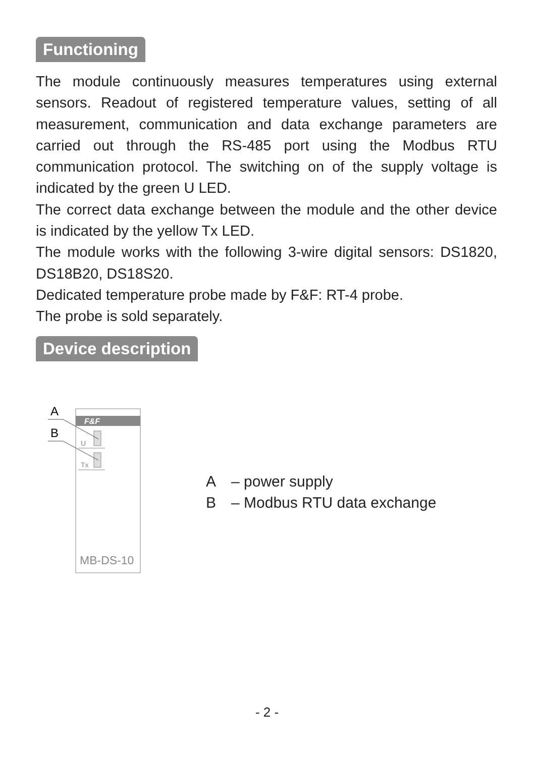Functioning
The module continuously measures temperatures using external sensors. Readout of registered temperature values, setting of all measurement, communication and data exchange parameters are carried out through the RS-485 port using the Modbus RTU communication protocol. The switching on of the supply voltage is indicated by the green U LED.
The correct data exchange between the module and the other device is indicated by the yellow Tx LED.
The module works with the following 3-wire digital sensors: DS1820, DS18B20, DS18S20.
Dedicated temperature probe made by F&F: RT-4 probe.
The probe is sold separately.
Device description
F&F
U
Tx
A
B
MB-DS-10
A – power supply
B – Modbus RTU data exchange
- 2 -